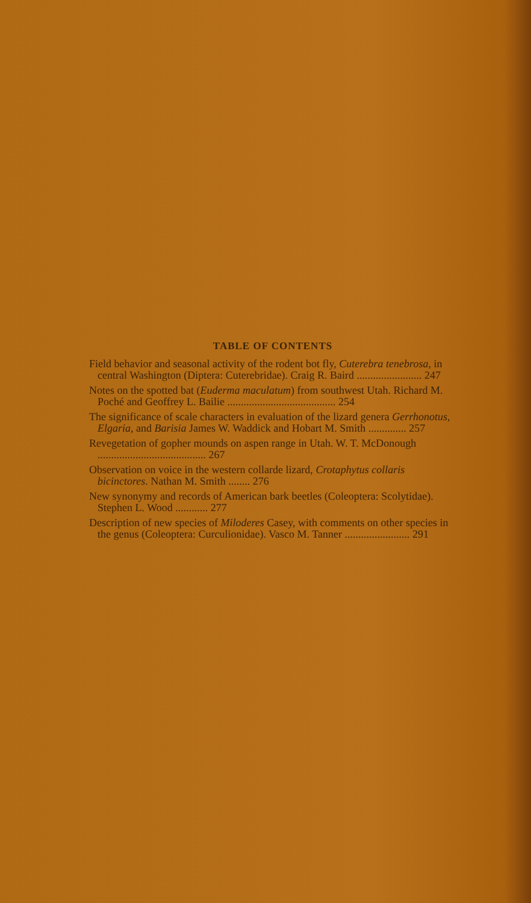TABLE OF CONTENTS
Field behavior and seasonal activity of the rodent bot fly, Cuterebra tenebrosa, in central Washington (Diptera: Cuterebridae). Craig R. Baird ........................ 247
Notes on the spotted bat (Euderma maculatum) from southwest Utah. Richard M. Poché and Geoffrey L. Bailie ........................................ 254
The significance of scale characters in evaluation of the lizard genera Gerrhonotus, Elgaria, and Barisia James W. Waddick and Hobart M. Smith .............. 257
Revegetation of gopher mounds on aspen range in Utah. W. T. McDonough ........................................ 267
Observation on voice in the western collarde lizard, Crotaphytus collaris bicinctores. Nathan M. Smith ........ 276
New synonymy and records of American bark beetles (Coleoptera: Scolytidae). Stephen L. Wood ............ 277
Description of new species of Miloderes Casey, with comments on other species in the genus (Coleoptera: Curculionidae). Vasco M. Tanner ........................ 291